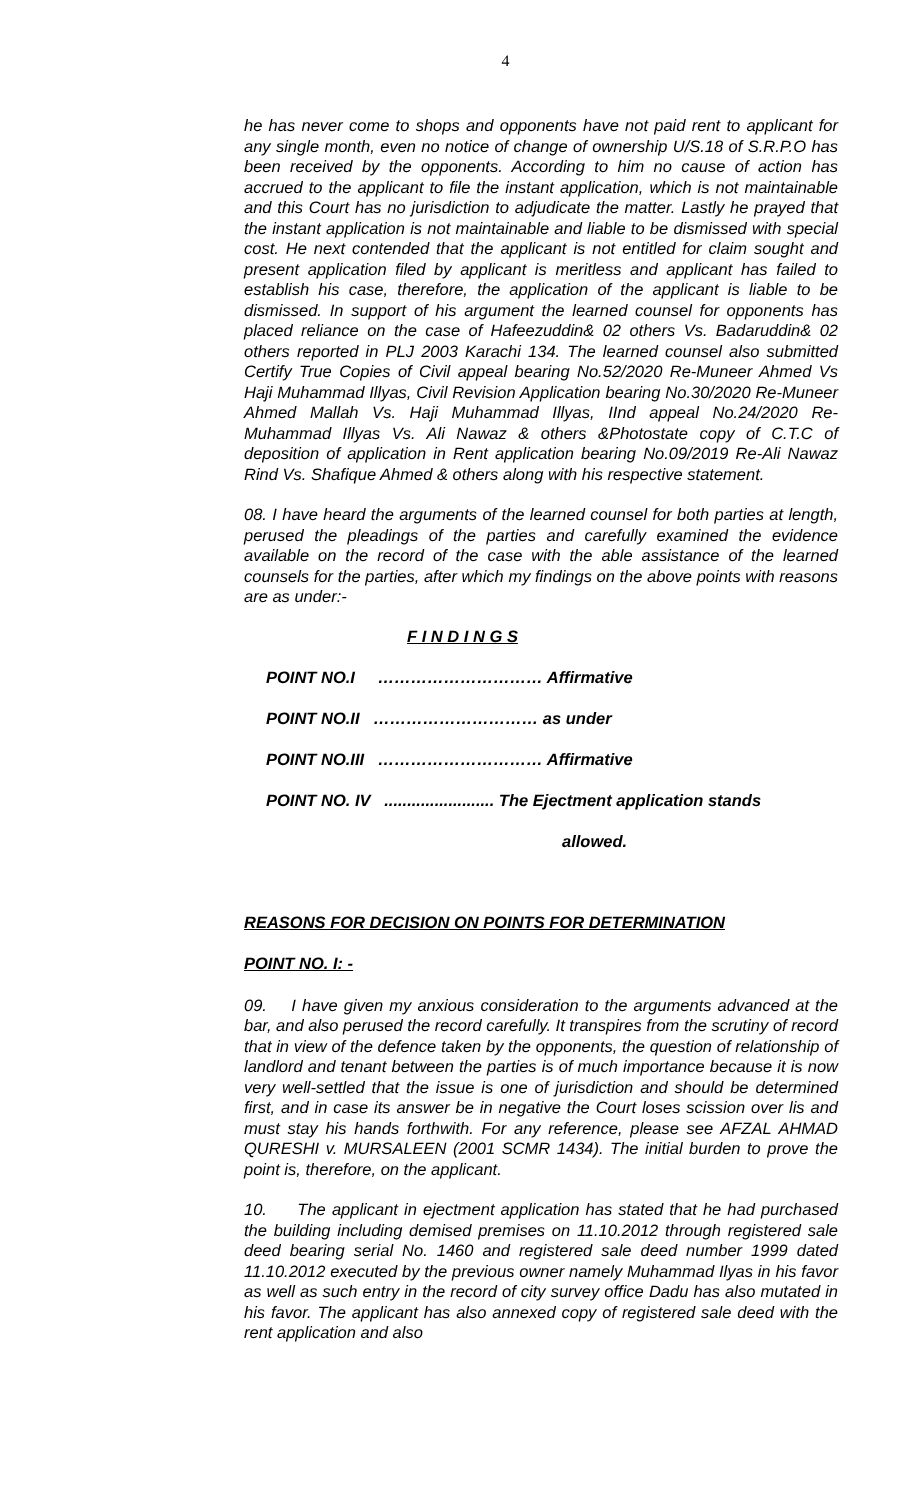4
he has never come to shops and opponents have not paid rent to applicant for any single month, even no notice of change of ownership U/S.18 of S.R.P.O has been received by the opponents. According to him no cause of action has accrued to the applicant to file the instant application, which is not maintainable and this Court has no jurisdiction to adjudicate the matter. Lastly he prayed that the instant application is not maintainable and liable to be dismissed with special cost. He next contended that the applicant is not entitled for claim sought and present application filed by applicant is meritless and applicant has failed to establish his case, therefore, the application of the applicant is liable to be dismissed. In support of his argument the learned counsel for opponents has placed reliance on the case of Hafeezuddin& 02 others Vs. Badaruddin& 02 others reported in PLJ 2003 Karachi 134. The learned counsel also submitted Certify True Copies of Civil appeal bearing No.52/2020 Re-Muneer Ahmed Vs Haji Muhammad Illyas, Civil Revision Application bearing No.30/2020 Re-Muneer Ahmed Mallah Vs. Haji Muhammad Illyas, IInd appeal No.24/2020 Re-Muhammad Illyas Vs. Ali Nawaz & others &Photostate copy of C.T.C of deposition of application in Rent application bearing No.09/2019 Re-Ali Nawaz Rind Vs. Shafique Ahmed & others along with his respective statement.
08. I have heard the arguments of the learned counsel for both parties at length, perused the pleadings of the parties and carefully examined the evidence available on the record of the case with the able assistance of the learned counsels for the parties, after which my findings on the above points with reasons are as under:-
F I N D I N G S
POINT NO.I ………………………… Affirmative
POINT NO.II ………………………… as under
POINT NO.III ………………………… Affirmative
POINT NO. IV ........................ The Ejectment application stands
allowed.
REASONS FOR DECISION ON POINTS FOR DETERMINATION
POINT NO. I: -
09. I have given my anxious consideration to the arguments advanced at the bar, and also perused the record carefully. It transpires from the scrutiny of record that in view of the defence taken by the opponents, the question of relationship of landlord and tenant between the parties is of much importance because it is now very well-settled that the issue is one of jurisdiction and should be determined first, and in case its answer be in negative the Court loses scission over lis and must stay his hands forthwith. For any reference, please see AFZAL AHMAD QURESHI v. MURSALEEN (2001 SCMR 1434). The initial burden to prove the point is, therefore, on the applicant.
10. The applicant in ejectment application has stated that he had purchased the building including demised premises on 11.10.2012 through registered sale deed bearing serial No. 1460 and registered sale deed number 1999 dated 11.10.2012 executed by the previous owner namely Muhammad Ilyas in his favor as well as such entry in the record of city survey office Dadu has also mutated in his favor. The applicant has also annexed copy of registered sale deed with the rent application and also